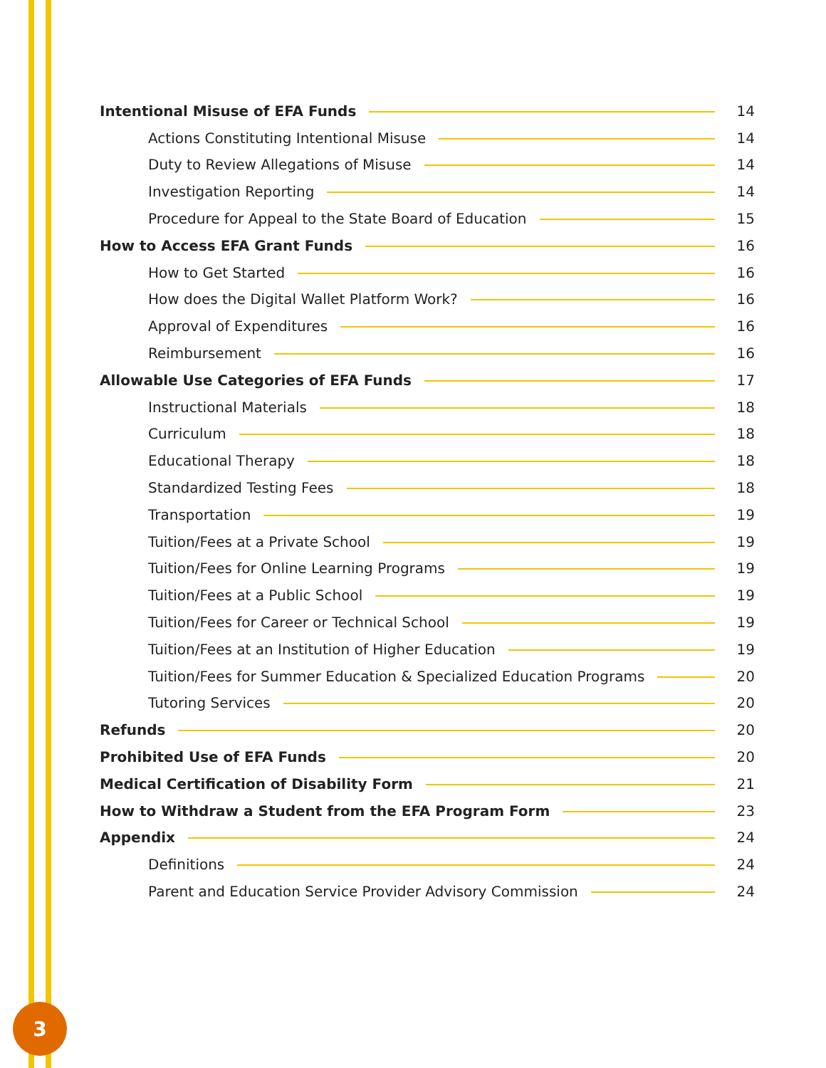Intentional Misuse of EFA Funds 14
Actions Constituting Intentional Misuse 14
Duty to Review Allegations of Misuse 14
Investigation Reporting 14
Procedure for Appeal to the State Board of Education 15
How to Access EFA Grant Funds 16
How to Get Started 16
How does the Digital Wallet Platform Work? 16
Approval of Expenditures 16
Reimbursement 16
Allowable Use Categories of EFA Funds 17
Instructional Materials 18
Curriculum 18
Educational Therapy 18
Standardized Testing Fees 18
Transportation 19
Tuition/Fees at a Private School 19
Tuition/Fees for Online Learning Programs 19
Tuition/Fees at a Public School 19
Tuition/Fees for Career or Technical School 19
Tuition/Fees at an Institution of Higher Education 19
Tuition/Fees for Summer Education & Specialized Education Programs 20
Tutoring Services 20
Refunds 20
Prohibited Use of EFA Funds 20
Medical Certification of Disability Form 21
How to Withdraw a Student from the EFA Program Form 23
Appendix 24
Definitions 24
Parent and Education Service Provider Advisory Commission 24
3